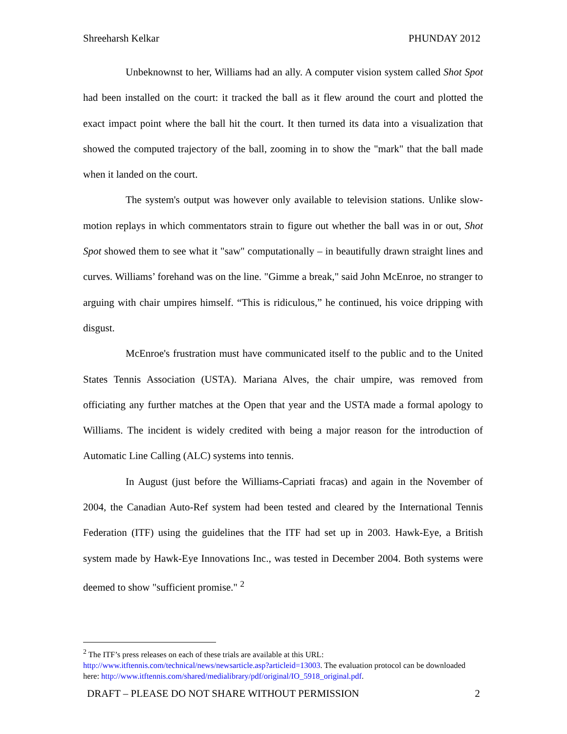Shreeharsh Kelkar PHUNDAY 2012
Unbeknownst to her, Williams had an ally. A computer vision system called Shot Spot had been installed on the court: it tracked the ball as it flew around the court and plotted the exact impact point where the ball hit the court. It then turned its data into a visualization that showed the computed trajectory of the ball, zooming in to show the "mark" that the ball made when it landed on the court.
The system's output was however only available to television stations. Unlike slow-motion replays in which commentators strain to figure out whether the ball was in or out, Shot Spot showed them to see what it "saw" computationally – in beautifully drawn straight lines and curves. Williams’ forehand was on the line. "Gimme a break," said John McEnroe, no stranger to arguing with chair umpires himself. “This is ridiculous,” he continued, his voice dripping with disgust.
McEnroe's frustration must have communicated itself to the public and to the United States Tennis Association (USTA). Mariana Alves, the chair umpire, was removed from officiating any further matches at the Open that year and the USTA made a formal apology to Williams. The incident is widely credited with being a major reason for the introduction of Automatic Line Calling (ALC) systems into tennis.
In August (just before the Williams-Capriati fracas) and again in the November of 2004, the Canadian Auto-Ref system had been tested and cleared by the International Tennis Federation (ITF) using the guidelines that the ITF had set up in 2003. Hawk-Eye, a British system made by Hawk-Eye Innovations Inc., was tested in December 2004. Both systems were deemed to show "sufficient promise." <sup>2</sup>
<sup>2</sup> The ITF’s press releases on each of these trials are available at this URL: http://www.itftennis.com/technical/news/newsarticle.asp?articleid=13003. The evaluation protocol can be downloaded here: http://www.itftennis.com/shared/medialibrary/pdf/original/IO_5918_original.pdf.
DRAFT – PLEASE DO NOT SHARE WITHOUT PERMISSION 2